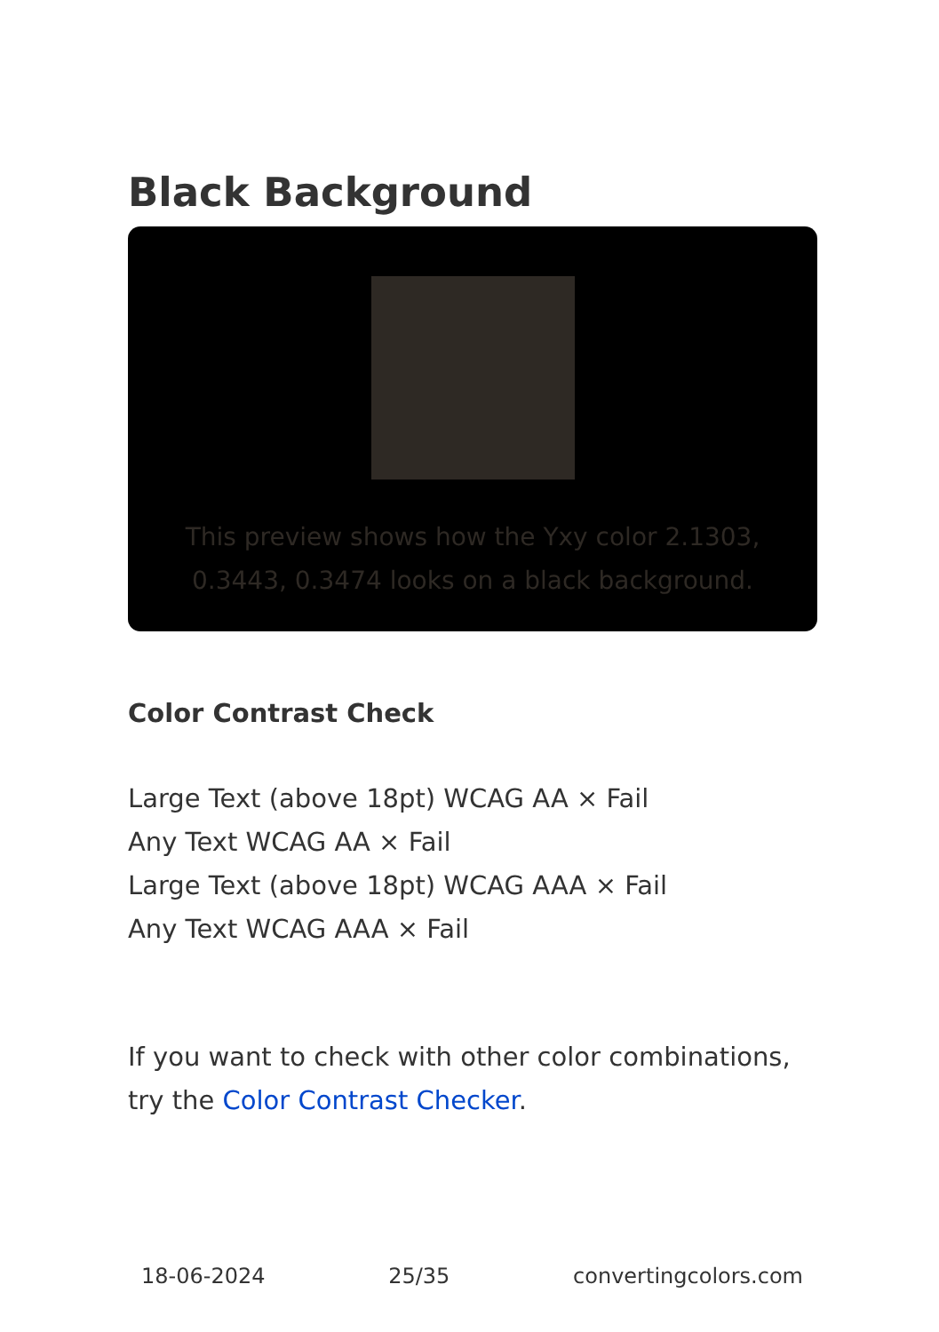Black Background
This preview shows how the Yxy color 2.1303, 0.3443, 0.3474 looks on a black background.
Color Contrast Check
Large Text (above 18pt) WCAG AA × Fail
Any Text WCAG AA × Fail
Large Text (above 18pt) WCAG AAA × Fail
Any Text WCAG AAA × Fail
If you want to check with other color combinations, try the Color Contrast Checker.
18-06-2024 25/35 convertingcolors.com